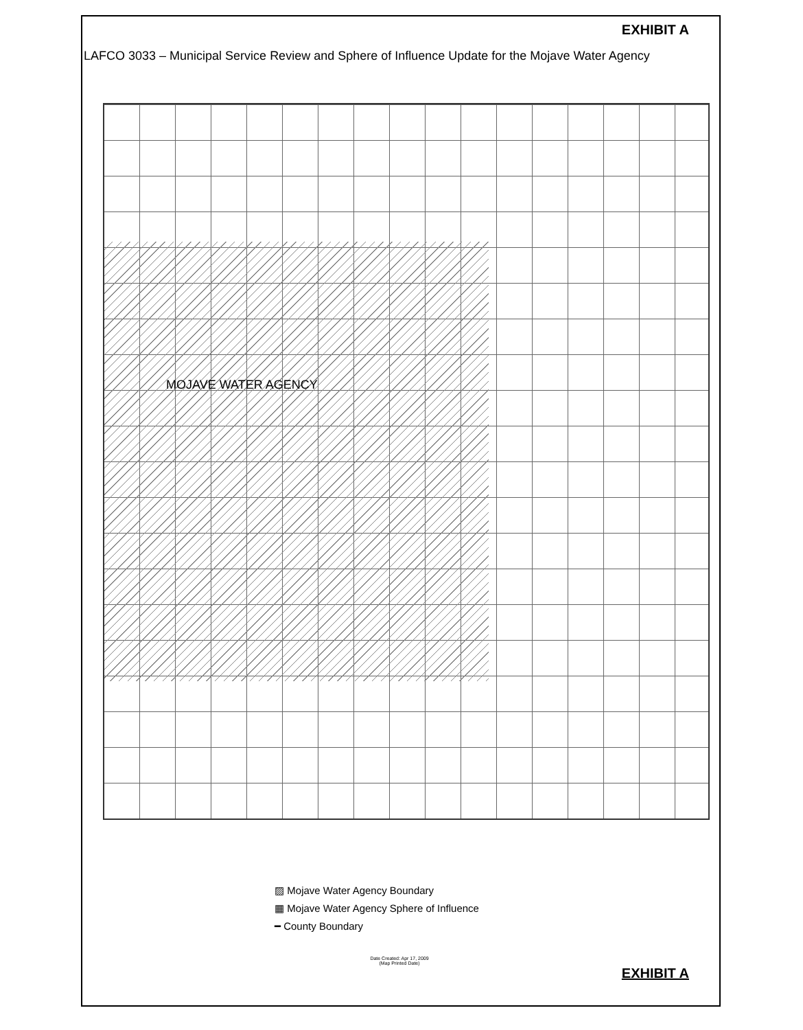EXHIBIT A
LAFCO 3033 – Municipal Service Review and Sphere of Influence Update for the Mojave Water Agency
MOJAVE WATER AGENCY
▨ Mojave Water Agency Boundary
▦ Mojave Water Agency Sphere of Influence
━ County Boundary
Date Created: Apr 17, 2009
(Map Printed Date)
EXHIBIT A